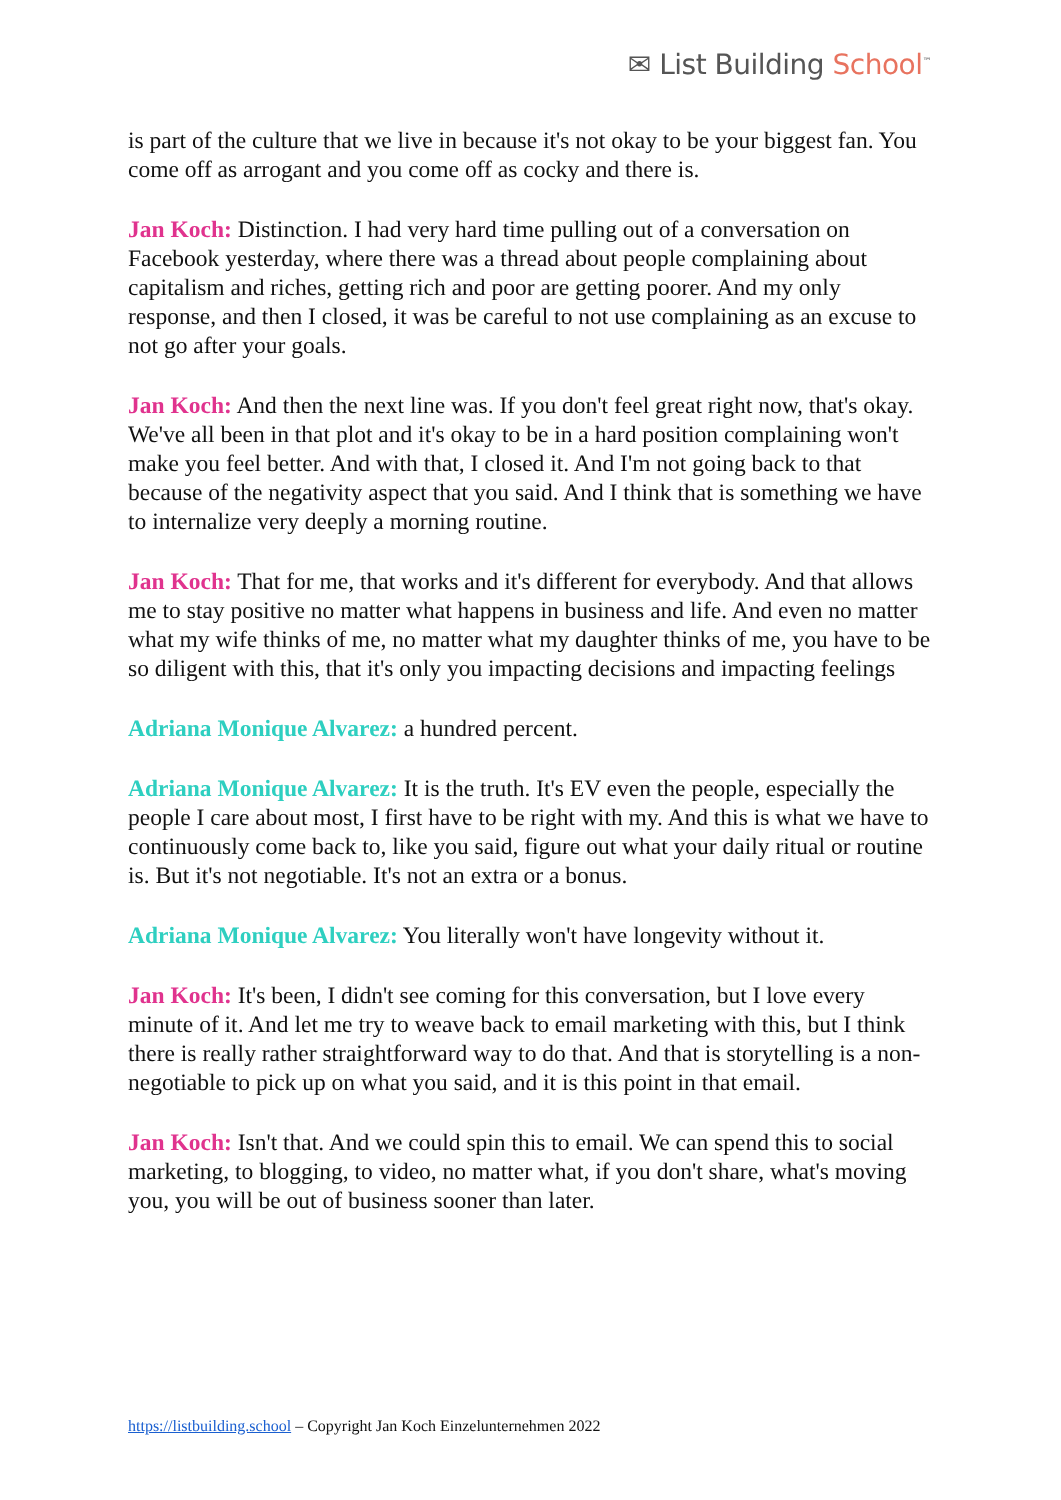✉ List Building School<sup>™</sup>
is part of the culture that we live in because it's not okay to be your biggest fan. You come off as arrogant and you come off as cocky and there is.
Jan Koch: Distinction. I had very hard time pulling out of a conversation on Facebook yesterday, where there was a thread about people complaining about capitalism and riches, getting rich and poor are getting poorer. And my only response, and then I closed, it was be careful to not use complaining as an excuse to not go after your goals.
Jan Koch: And then the next line was. If you don't feel great right now, that's okay. We've all been in that plot and it's okay to be in a hard position complaining won't make you feel better. And with that, I closed it. And I'm not going back to that because of the negativity aspect that you said. And I think that is something we have to internalize very deeply a morning routine.
Jan Koch: That for me, that works and it's different for everybody. And that allows me to stay positive no matter what happens in business and life. And even no matter what my wife thinks of me, no matter what my daughter thinks of me, you have to be so diligent with this, that it's only you impacting decisions and impacting feelings
Adriana Monique Alvarez: a hundred percent.
Adriana Monique Alvarez: It is the truth. It's EV even the people, especially the people I care about most, I first have to be right with my. And this is what we have to continuously come back to, like you said, figure out what your daily ritual or routine is. But it's not negotiable. It's not an extra or a bonus.
Adriana Monique Alvarez: You literally won't have longevity without it.
Jan Koch: It's been, I didn't see coming for this conversation, but I love every minute of it. And let me try to weave back to email marketing with this, but I think there is really rather straightforward way to do that. And that is storytelling is a non-negotiable to pick up on what you said, and it is this point in that email.
Jan Koch: Isn't that. And we could spin this to email. We can spend this to social marketing, to blogging, to video, no matter what, if you don't share, what's moving you, you will be out of business sooner than later.
https://listbuilding.school – Copyright Jan Koch Einzelunternehmen 2022